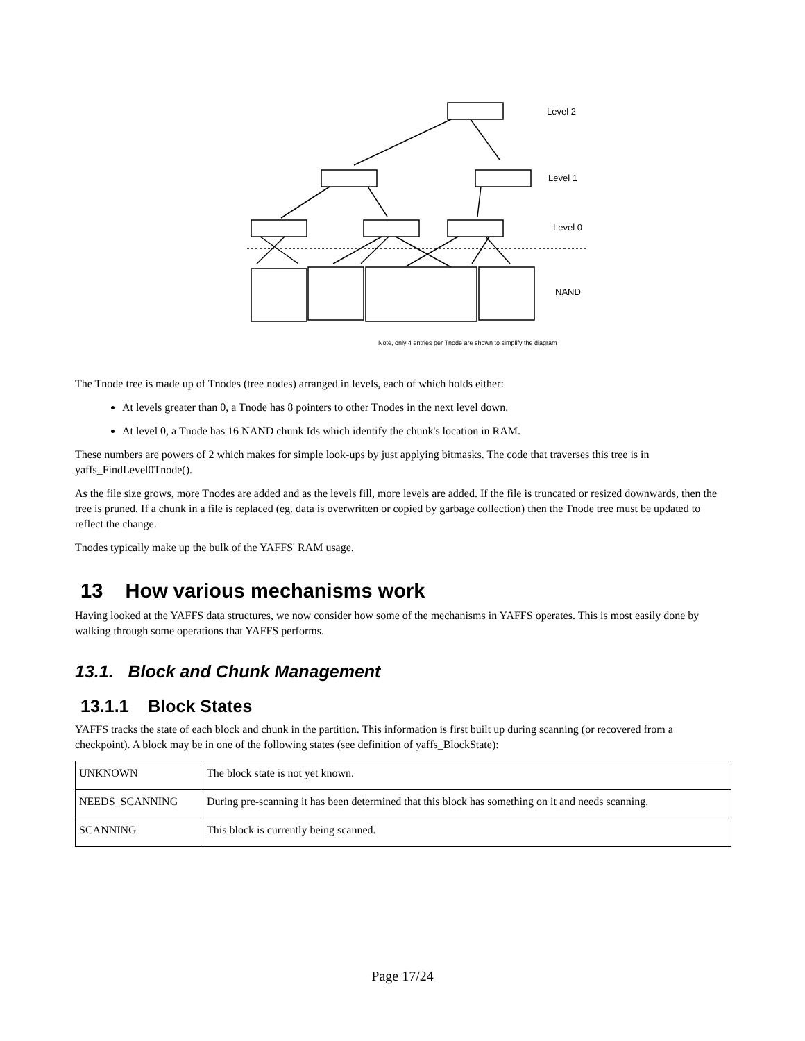Level 2
Level 1
Level 0
NAND
Note, only 4 entries per Tnode are shown to simplify the diagram
The Tnode tree is made up of Tnodes (tree nodes) arranged in levels, each of which holds either:
At levels greater than 0, a Tnode has 8 pointers to other Tnodes in the next level down.
At level 0, a Tnode has 16 NAND chunk Ids which identify the chunk's location in RAM.
These numbers are powers of 2 which makes for simple look-ups by just applying bitmasks. The code that traverses this tree is in yaffs_FindLevel0Tnode().
As the file size grows, more Tnodes are added and as the levels fill, more levels are added. If the file is truncated or resized downwards, then the tree is pruned. If a chunk in a file is replaced (eg. data is overwritten or copied by garbage collection) then the Tnode tree must be updated to reflect the change.
Tnodes typically make up the bulk of the YAFFS' RAM usage.
13 How various mechanisms work
Having looked at the YAFFS data structures, we now consider how some of the mechanisms in YAFFS operates. This is most easily done by walking through some operations that YAFFS performs.
13.1. Block and Chunk Management
13.1.1 Block States
YAFFS tracks the state of each block and chunk in the partition. This information is first built up during scanning (or recovered from a checkpoint). A block may be in one of the following states (see definition of yaffs_BlockState):
| UNKNOWN | The block state is not yet known. |
| NEEDS_SCANNING | During pre-scanning it has been determined that this block has something on it and needs scanning. |
| SCANNING | This block is currently being scanned. |
Page 17/24